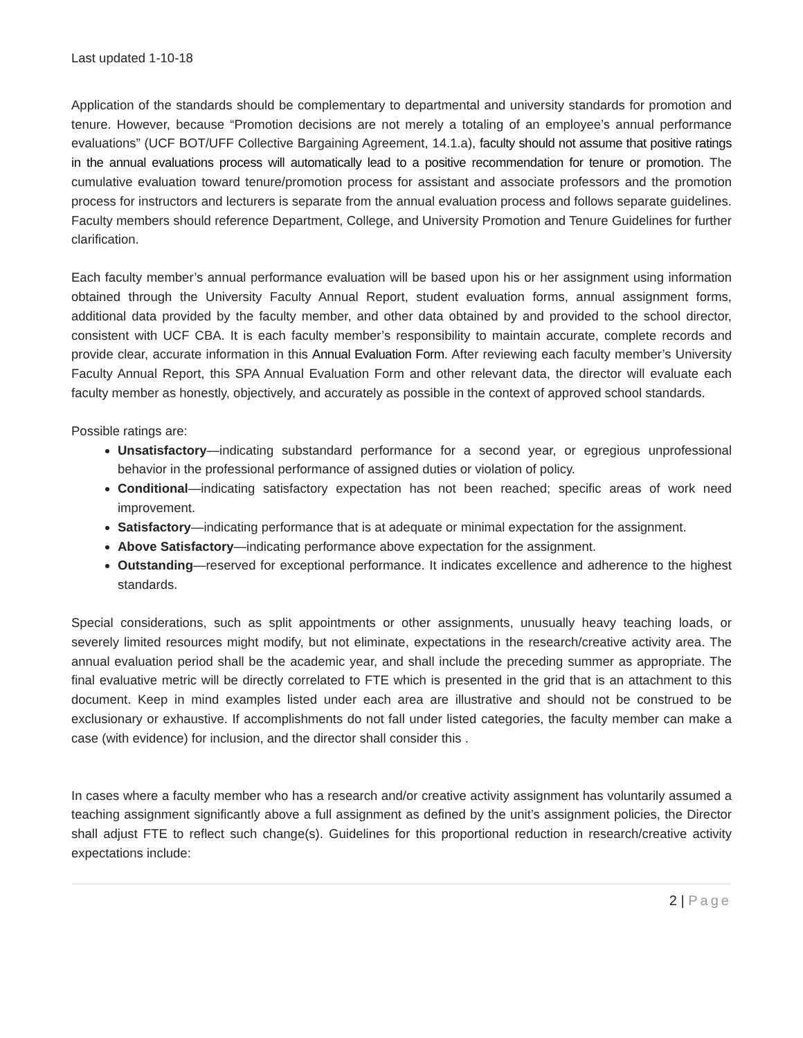Last updated 1-10-18
Application of the standards should be complementary to departmental and university standards for promotion and tenure. However, because “Promotion decisions are not merely a totaling of an employee’s annual performance evaluations” (UCF BOT/UFF Collective Bargaining Agreement, 14.1.a), faculty should not assume that positive ratings in the annual evaluations process will automatically lead to a positive recommendation for tenure or promotion. The cumulative evaluation toward tenure/promotion process for assistant and associate professors and the promotion process for instructors and lecturers is separate from the annual evaluation process and follows separate guidelines. Faculty members should reference Department, College, and University Promotion and Tenure Guidelines for further clarification.
Each faculty member’s annual performance evaluation will be based upon his or her assignment using information obtained through the University Faculty Annual Report, student evaluation forms, annual assignment forms, additional data provided by the faculty member, and other data obtained by and provided to the school director, consistent with UCF CBA. It is each faculty member’s responsibility to maintain accurate, complete records and provide clear, accurate information in this Annual Evaluation Form. After reviewing each faculty member’s University Faculty Annual Report, this SPA Annual Evaluation Form and other relevant data, the director will evaluate each faculty member as honestly, objectively, and accurately as possible in the context of approved school standards.
Possible ratings are:
Unsatisfactory—indicating substandard performance for a second year, or egregious unprofessional behavior in the professional performance of assigned duties or violation of policy.
Conditional—indicating satisfactory expectation has not been reached; specific areas of work need improvement.
Satisfactory—indicating performance that is at adequate or minimal expectation for the assignment.
Above Satisfactory—indicating performance above expectation for the assignment.
Outstanding—reserved for exceptional performance. It indicates excellence and adherence to the highest standards.
Special considerations, such as split appointments or other assignments, unusually heavy teaching loads, or severely limited resources might modify, but not eliminate, expectations in the research/creative activity area. The annual evaluation period shall be the academic year, and shall include the preceding summer as appropriate. The final evaluative metric will be directly correlated to FTE which is presented in the grid that is an attachment to this document. Keep in mind examples listed under each area are illustrative and should not be construed to be exclusionary or exhaustive. If accomplishments do not fall under listed categories, the faculty member can make a case (with evidence) for inclusion, and the director shall consider this .
In cases where a faculty member who has a research and/or creative activity assignment has voluntarily assumed a teaching assignment significantly above a full assignment as defined by the unit’s assignment policies, the Director shall adjust FTE to reflect such change(s). Guidelines for this proportional reduction in research/creative activity expectations include:
2 | Page